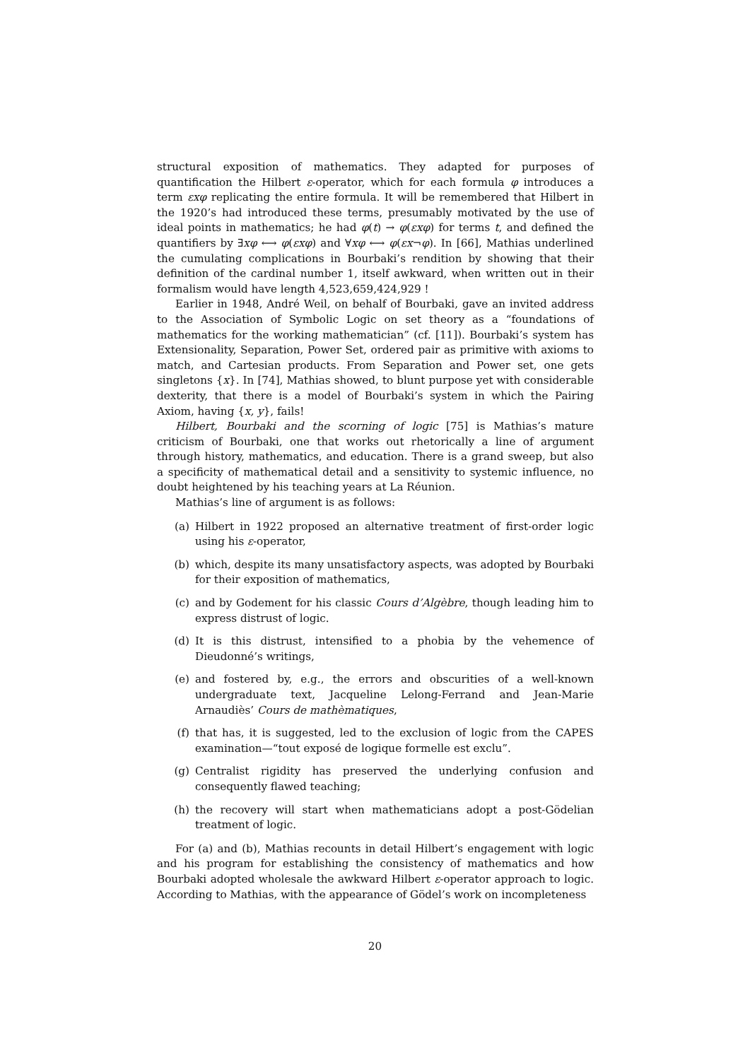structural exposition of mathematics. They adapted for purposes of quantification the Hilbert ε-operator, which for each formula φ introduces a term εxφ replicating the entire formula. It will be remembered that Hilbert in the 1920’s had introduced these terms, presumably motivated by the use of ideal points in mathematics; he had φ(t) → φ(εxφ) for terms t, and defined the quantifiers by ∃xφ ⟷ φ(εxφ) and ∀xφ ⟷ φ(εx¬φ). In [66], Mathias underlined the cumulating complications in Bourbaki’s rendition by showing that their definition of the cardinal number 1, itself awkward, when written out in their formalism would have length 4,523,659,424,929 !
Earlier in 1948, André Weil, on behalf of Bourbaki, gave an invited address to the Association of Symbolic Logic on set theory as a “foundations of mathematics for the working mathematician” (cf. [11]). Bourbaki’s system has Extensionality, Separation, Power Set, ordered pair as primitive with axioms to match, and Cartesian products. From Separation and Power set, one gets singletons {x}. In [74], Mathias showed, to blunt purpose yet with considerable dexterity, that there is a model of Bourbaki’s system in which the Pairing Axiom, having {x, y}, fails!
Hilbert, Bourbaki and the scorning of logic [75] is Mathias’s mature criticism of Bourbaki, one that works out rhetorically a line of argument through history, mathematics, and education. There is a grand sweep, but also a specificity of mathematical detail and a sensitivity to systemic influence, no doubt heightened by his teaching years at La Réunion.
Mathias’s line of argument is as follows:
(a) Hilbert in 1922 proposed an alternative treatment of first-order logic using his ε-operator,
(b) which, despite its many unsatisfactory aspects, was adopted by Bourbaki for their exposition of mathematics,
(c) and by Godement for his classic Cours d’Algèbre, though leading him to express distrust of logic.
(d) It is this distrust, intensified to a phobia by the vehemence of Dieudonné’s writings,
(e) and fostered by, e.g., the errors and obscurities of a well-known undergraduate text, Jacqueline Lelong-Ferrand and Jean-Marie Arnaudiès’ Cours de mathèmatiques,
(f) that has, it is suggested, led to the exclusion of logic from the CAPES examination—“tout exposé de logique formelle est exclu”.
(g) Centralist rigidity has preserved the underlying confusion and consequently flawed teaching;
(h) the recovery will start when mathematicians adopt a post-Gödelian treatment of logic.
For (a) and (b), Mathias recounts in detail Hilbert’s engagement with logic and his program for establishing the consistency of mathematics and how Bourbaki adopted wholesale the awkward Hilbert ε-operator approach to logic. According to Mathias, with the appearance of Gödel’s work on incompleteness
20